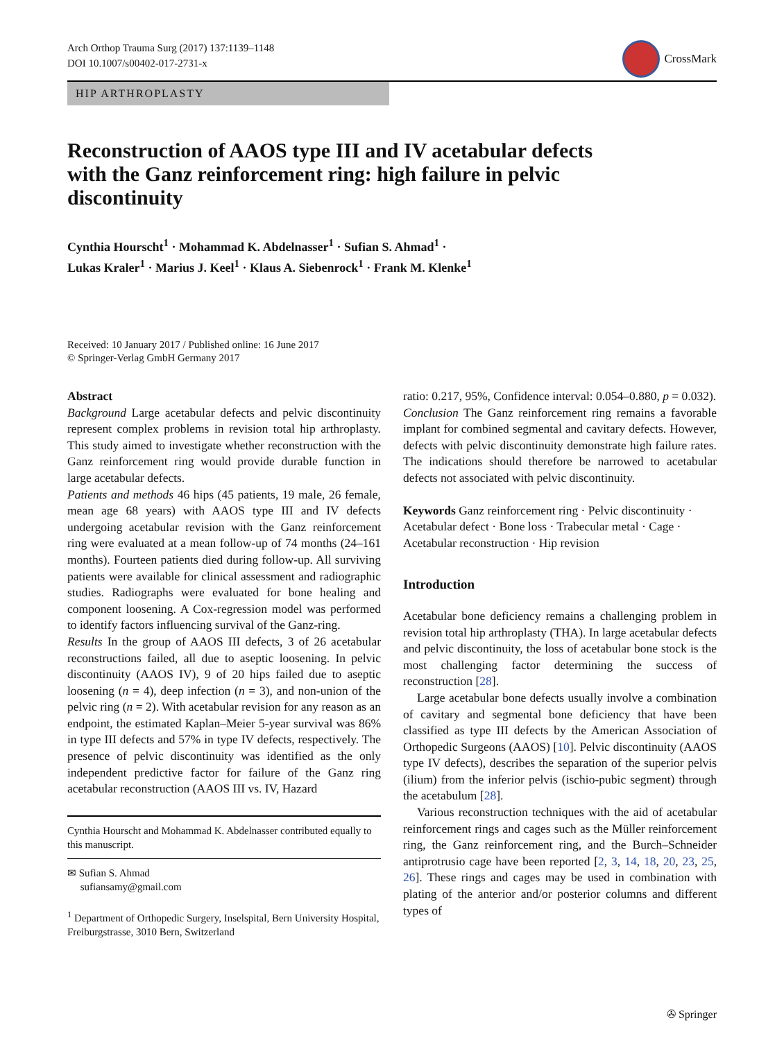Arch Orthop Trauma Surg (2017) 137:1139–1148
DOI 10.1007/s00402-017-2731-x
CrossMark
HIP ARTHROPLASTY
Reconstruction of AAOS type III and IV acetabular defects with the Ganz reinforcement ring: high failure in pelvic discontinuity
Cynthia Hourscht<sup>1</sup> · Mohammad K. Abdelnasser<sup>1</sup> · Sufian S. Ahmad<sup>1</sup> ·
Lukas Kraler<sup>1</sup> · Marius J. Keel<sup>1</sup> · Klaus A. Siebenrock<sup>1</sup> · Frank M. Klenke<sup>1</sup>
Received: 10 January 2017 / Published online: 16 June 2017
© Springer-Verlag GmbH Germany 2017
Abstract
Background Large acetabular defects and pelvic discontinuity represent complex problems in revision total hip arthroplasty. This study aimed to investigate whether reconstruction with the Ganz reinforcement ring would provide durable function in large acetabular defects.
Patients and methods 46 hips (45 patients, 19 male, 26 female, mean age 68 years) with AAOS type III and IV defects undergoing acetabular revision with the Ganz reinforcement ring were evaluated at a mean follow-up of 74 months (24–161 months). Fourteen patients died during follow-up. All surviving patients were available for clinical assessment and radiographic studies. Radiographs were evaluated for bone healing and component loosening. A Cox-regression model was performed to identify factors influencing survival of the Ganz-ring.
Results In the group of AAOS III defects, 3 of 26 acetabular reconstructions failed, all due to aseptic loosening. In pelvic discontinuity (AAOS IV), 9 of 20 hips failed due to aseptic loosening (n = 4), deep infection (n = 3), and non-union of the pelvic ring (n = 2). With acetabular revision for any reason as an endpoint, the estimated Kaplan–Meier 5-year survival was 86% in type III defects and 57% in type IV defects, respectively. The presence of pelvic discontinuity was identified as the only independent predictive factor for failure of the Ganz ring acetabular reconstruction (AAOS III vs. IV, Hazard
Cynthia Hourscht and Mohammad K. Abdelnasser contributed equally to this manuscript.
✉ Sufian S. Ahmad
sufiansamy@gmail.com
<sup>1</sup> Department of Orthopedic Surgery, Inselspital, Bern University Hospital, Freiburgstrasse, 3010 Bern, Switzerland
ratio: 0.217, 95%, Confidence interval: 0.054–0.880, p = 0.032).
Conclusion The Ganz reinforcement ring remains a favorable implant for combined segmental and cavitary defects. However, defects with pelvic discontinuity demonstrate high failure rates. The indications should therefore be narrowed to acetabular defects not associated with pelvic discontinuity.
Keywords Ganz reinforcement ring · Pelvic discontinuity · Acetabular defect · Bone loss · Trabecular metal · Cage · Acetabular reconstruction · Hip revision
Introduction
Acetabular bone deficiency remains a challenging problem in revision total hip arthroplasty (THA). In large acetabular defects and pelvic discontinuity, the loss of acetabular bone stock is the most challenging factor determining the success of reconstruction [28].
Large acetabular bone defects usually involve a combination of cavitary and segmental bone deficiency that have been classified as type III defects by the American Association of Orthopedic Surgeons (AAOS) [10]. Pelvic discontinuity (AAOS type IV defects), describes the separation of the superior pelvis (ilium) from the inferior pelvis (ischio-pubic segment) through the acetabulum [28].
Various reconstruction techniques with the aid of acetabular reinforcement rings and cages such as the Müller reinforcement ring, the Ganz reinforcement ring, and the Burch–Schneider antiprotrusio cage have been reported [2, 3, 14, 18, 20, 23, 25, 26]. These rings and cages may be used in combination with plating of the anterior and/or posterior columns and different types of
✇ Springer